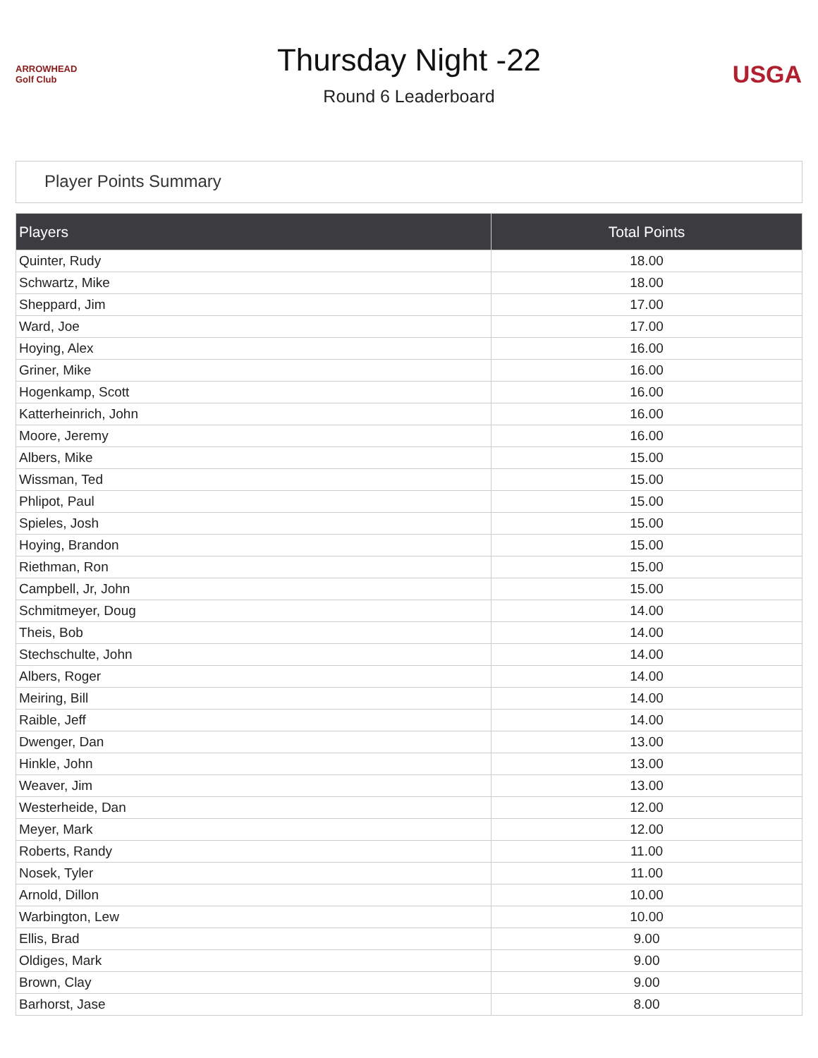ARROWHEAD Golf Club
Thursday Night -22
Round 6 Leaderboard
USGA
Player Points Summary
| Players | Total Points |
| --- | --- |
| Quinter, Rudy | 18.00 |
| Schwartz, Mike | 18.00 |
| Sheppard, Jim | 17.00 |
| Ward, Joe | 17.00 |
| Hoying, Alex | 16.00 |
| Griner, Mike | 16.00 |
| Hogenkamp, Scott | 16.00 |
| Katterheinrich, John | 16.00 |
| Moore, Jeremy | 16.00 |
| Albers, Mike | 15.00 |
| Wissman, Ted | 15.00 |
| Phlipot, Paul | 15.00 |
| Spieles, Josh | 15.00 |
| Hoying, Brandon | 15.00 |
| Riethman, Ron | 15.00 |
| Campbell, Jr, John | 15.00 |
| Schmitmeyer, Doug | 14.00 |
| Theis, Bob | 14.00 |
| Stechschulte, John | 14.00 |
| Albers, Roger | 14.00 |
| Meiring, Bill | 14.00 |
| Raible, Jeff | 14.00 |
| Dwenger, Dan | 13.00 |
| Hinkle, John | 13.00 |
| Weaver, Jim | 13.00 |
| Westerheide, Dan | 12.00 |
| Meyer, Mark | 12.00 |
| Roberts, Randy | 11.00 |
| Nosek, Tyler | 11.00 |
| Arnold, Dillon | 10.00 |
| Warbington, Lew | 10.00 |
| Ellis, Brad | 9.00 |
| Oldiges, Mark | 9.00 |
| Brown, Clay | 9.00 |
| Barhorst, Jase | 8.00 |